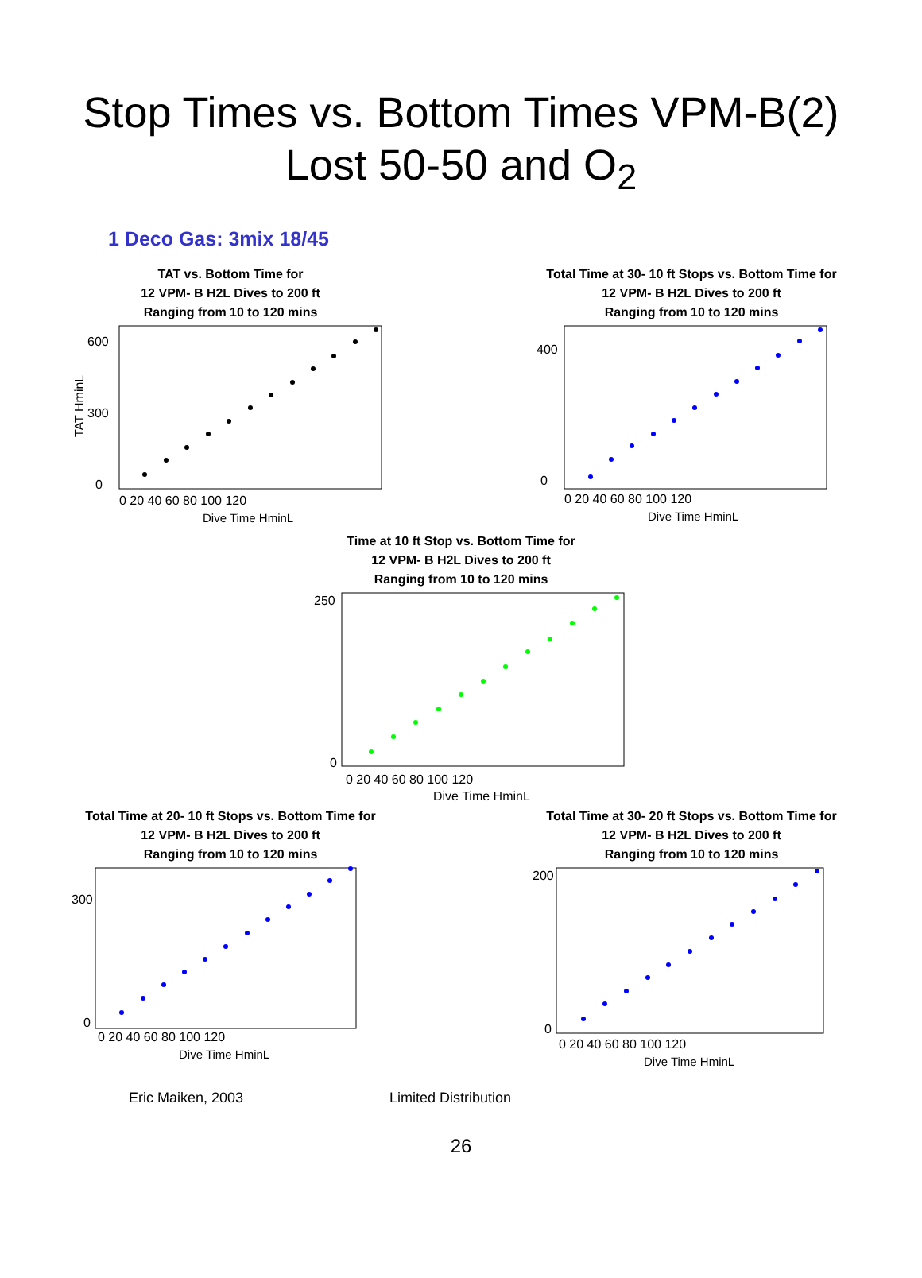Stop Times vs. Bottom Times VPM-B(2)
Lost 50-50 and O<sub>2</sub>
1 Deco Gas: 3mix 18/45
TAT vs. Bottom Time for
12 VPM- B H2L Dives to 200 ft
Ranging from 10 to 120 mins
600
300
0
0 20 40 60 80 100 120
Dive Time HminL
TAT HminL
Total Time at 30- 10 ft Stops vs. Bottom Time for
12 VPM- B H2L Dives to 200 ft
Ranging from 10 to 120 mins
400
0
0 20 40 60 80 100 120
Dive Time HminL
Time at 10 ft Stop vs. Bottom Time for
12 VPM- B H2L Dives to 200 ft
Ranging from 10 to 120 mins
250
0
0 20 40 60 80 100 120
Dive Time HminL
Total Time at 20- 10 ft Stops vs. Bottom Time for
12 VPM- B H2L Dives to 200 ft
Ranging from 10 to 120 mins
300
0
0 20 40 60 80 100 120
Dive Time HminL
Total Time at 30- 20 ft Stops vs. Bottom Time for
12 VPM- B H2L Dives to 200 ft
Ranging from 10 to 120 mins
200
0
0 20 40 60 80 100 120
Dive Time HminL
Eric Maiken, 2003 Limited Distribution
26